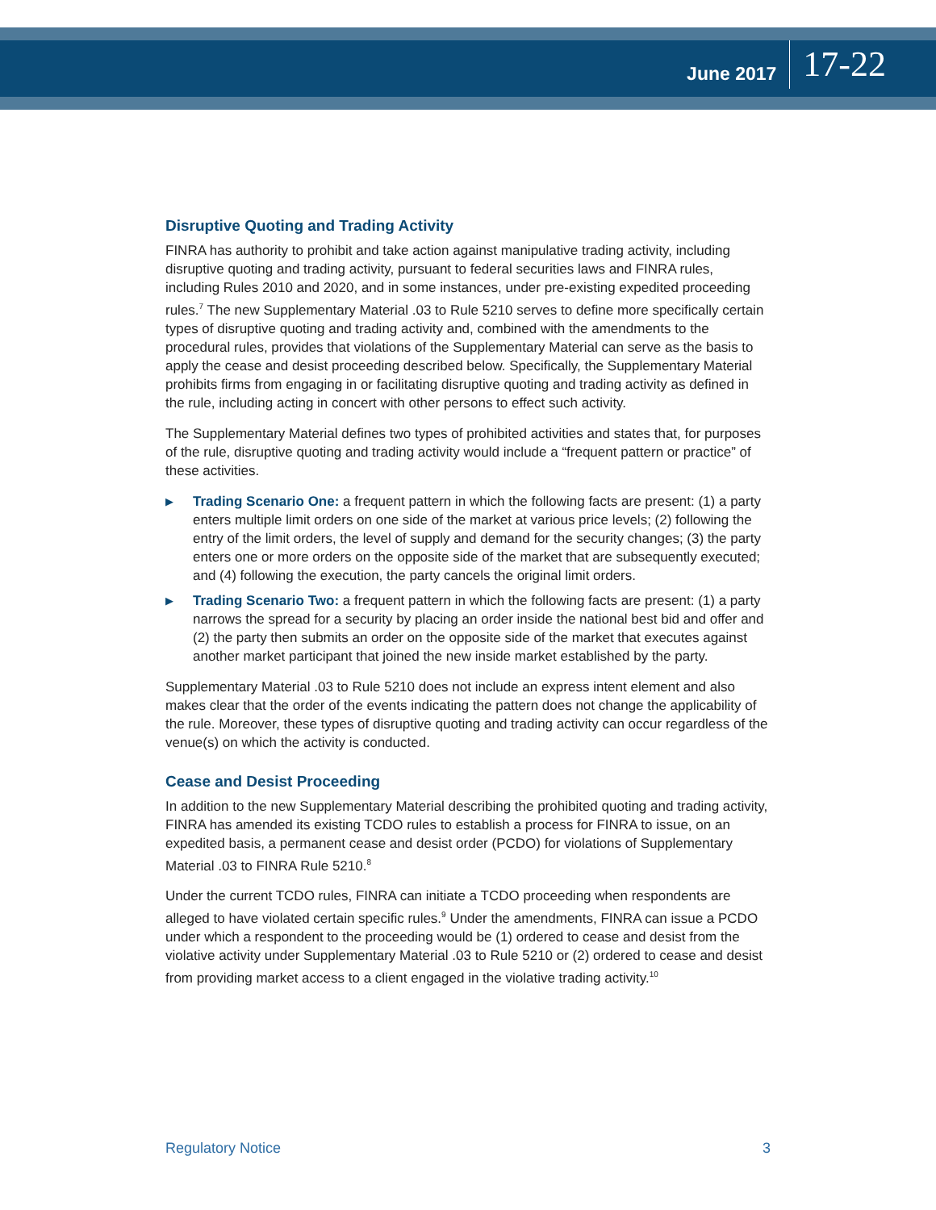June 2017 17-22
Disruptive Quoting and Trading Activity
FINRA has authority to prohibit and take action against manipulative trading activity, including disruptive quoting and trading activity, pursuant to federal securities laws and FINRA rules, including Rules 2010 and 2020, and in some instances, under pre-existing expedited proceeding rules.<sup>7</sup> The new Supplementary Material .03 to Rule 5210 serves to define more specifically certain types of disruptive quoting and trading activity and, combined with the amendments to the procedural rules, provides that violations of the Supplementary Material can serve as the basis to apply the cease and desist proceeding described below. Specifically, the Supplementary Material prohibits firms from engaging in or facilitating disruptive quoting and trading activity as defined in the rule, including acting in concert with other persons to effect such activity.
The Supplementary Material defines two types of prohibited activities and states that, for purposes of the rule, disruptive quoting and trading activity would include a “frequent pattern or practice” of these activities.
▶ Trading Scenario One: a frequent pattern in which the following facts are present: (1) a party enters multiple limit orders on one side of the market at various price levels; (2) following the entry of the limit orders, the level of supply and demand for the security changes; (3) the party enters one or more orders on the opposite side of the market that are subsequently executed; and (4) following the execution, the party cancels the original limit orders.
▶ Trading Scenario Two: a frequent pattern in which the following facts are present: (1) a party narrows the spread for a security by placing an order inside the national best bid and offer and (2) the party then submits an order on the opposite side of the market that executes against another market participant that joined the new inside market established by the party.
Supplementary Material .03 to Rule 5210 does not include an express intent element and also makes clear that the order of the events indicating the pattern does not change the applicability of the rule. Moreover, these types of disruptive quoting and trading activity can occur regardless of the venue(s) on which the activity is conducted.
Cease and Desist Proceeding
In addition to the new Supplementary Material describing the prohibited quoting and trading activity, FINRA has amended its existing TCDO rules to establish a process for FINRA to issue, on an expedited basis, a permanent cease and desist order (PCDO) for violations of Supplementary Material .03 to FINRA Rule 5210.<sup>8</sup>
Under the current TCDO rules, FINRA can initiate a TCDO proceeding when respondents are alleged to have violated certain specific rules.<sup>9</sup> Under the amendments, FINRA can issue a PCDO under which a respondent to the proceeding would be (1) ordered to cease and desist from the violative activity under Supplementary Material .03 to Rule 5210 or (2) ordered to cease and desist from providing market access to a client engaged in the violative trading activity.<sup>10</sup>
Regulatory Notice 3